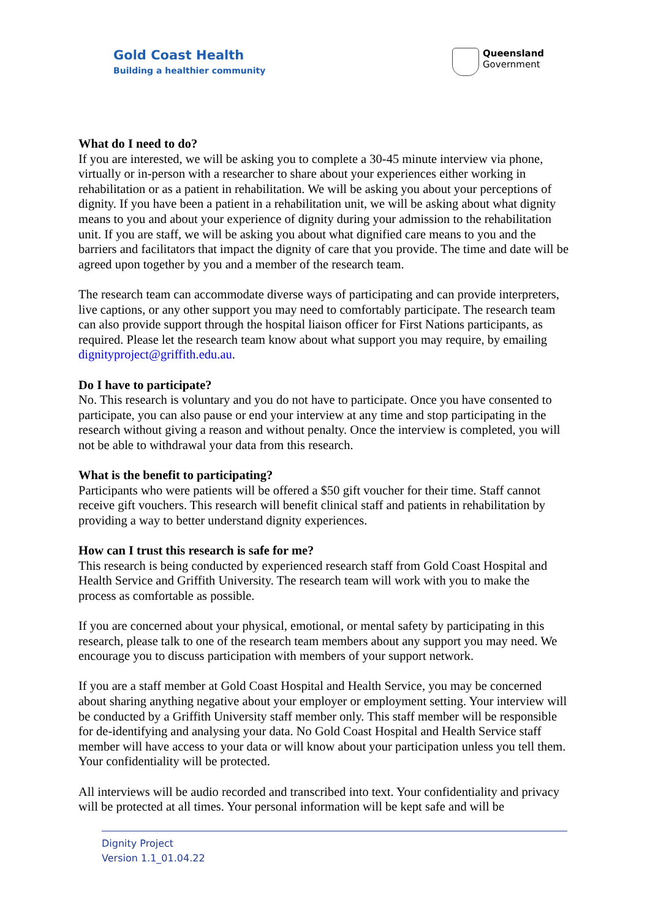Gold Coast Health
Building a healthier community
Queensland
Government
What do I need to do?
If you are interested, we will be asking you to complete a 30-45 minute interview via phone, virtually or in-person with a researcher to share about your experiences either working in rehabilitation or as a patient in rehabilitation. We will be asking you about your perceptions of dignity. If you have been a patient in a rehabilitation unit, we will be asking about what dignity means to you and about your experience of dignity during your admission to the rehabilitation unit. If you are staff, we will be asking you about what dignified care means to you and the barriers and facilitators that impact the dignity of care that you provide. The time and date will be agreed upon together by you and a member of the research team.
The research team can accommodate diverse ways of participating and can provide interpreters, live captions, or any other support you may need to comfortably participate. The research team can also provide support through the hospital liaison officer for First Nations participants, as required. Please let the research team know about what support you may require, by emailing dignityproject@griffith.edu.au.
Do I have to participate?
No. This research is voluntary and you do not have to participate. Once you have consented to participate, you can also pause or end your interview at any time and stop participating in the research without giving a reason and without penalty. Once the interview is completed, you will not be able to withdrawal your data from this research.
What is the benefit to participating?
Participants who were patients will be offered a $50 gift voucher for their time. Staff cannot receive gift vouchers. This research will benefit clinical staff and patients in rehabilitation by providing a way to better understand dignity experiences.
How can I trust this research is safe for me?
This research is being conducted by experienced research staff from Gold Coast Hospital and Health Service and Griffith University. The research team will work with you to make the process as comfortable as possible.
If you are concerned about your physical, emotional, or mental safety by participating in this research, please talk to one of the research team members about any support you may need. We encourage you to discuss participation with members of your support network.
If you are a staff member at Gold Coast Hospital and Health Service, you may be concerned about sharing anything negative about your employer or employment setting. Your interview will be conducted by a Griffith University staff member only. This staff member will be responsible for de-identifying and analysing your data. No Gold Coast Hospital and Health Service staff member will have access to your data or will know about your participation unless you tell them. Your confidentiality will be protected.
All interviews will be audio recorded and transcribed into text. Your confidentiality and privacy will be protected at all times. Your personal information will be kept safe and will be
Dignity Project
Version 1.1_01.04.22